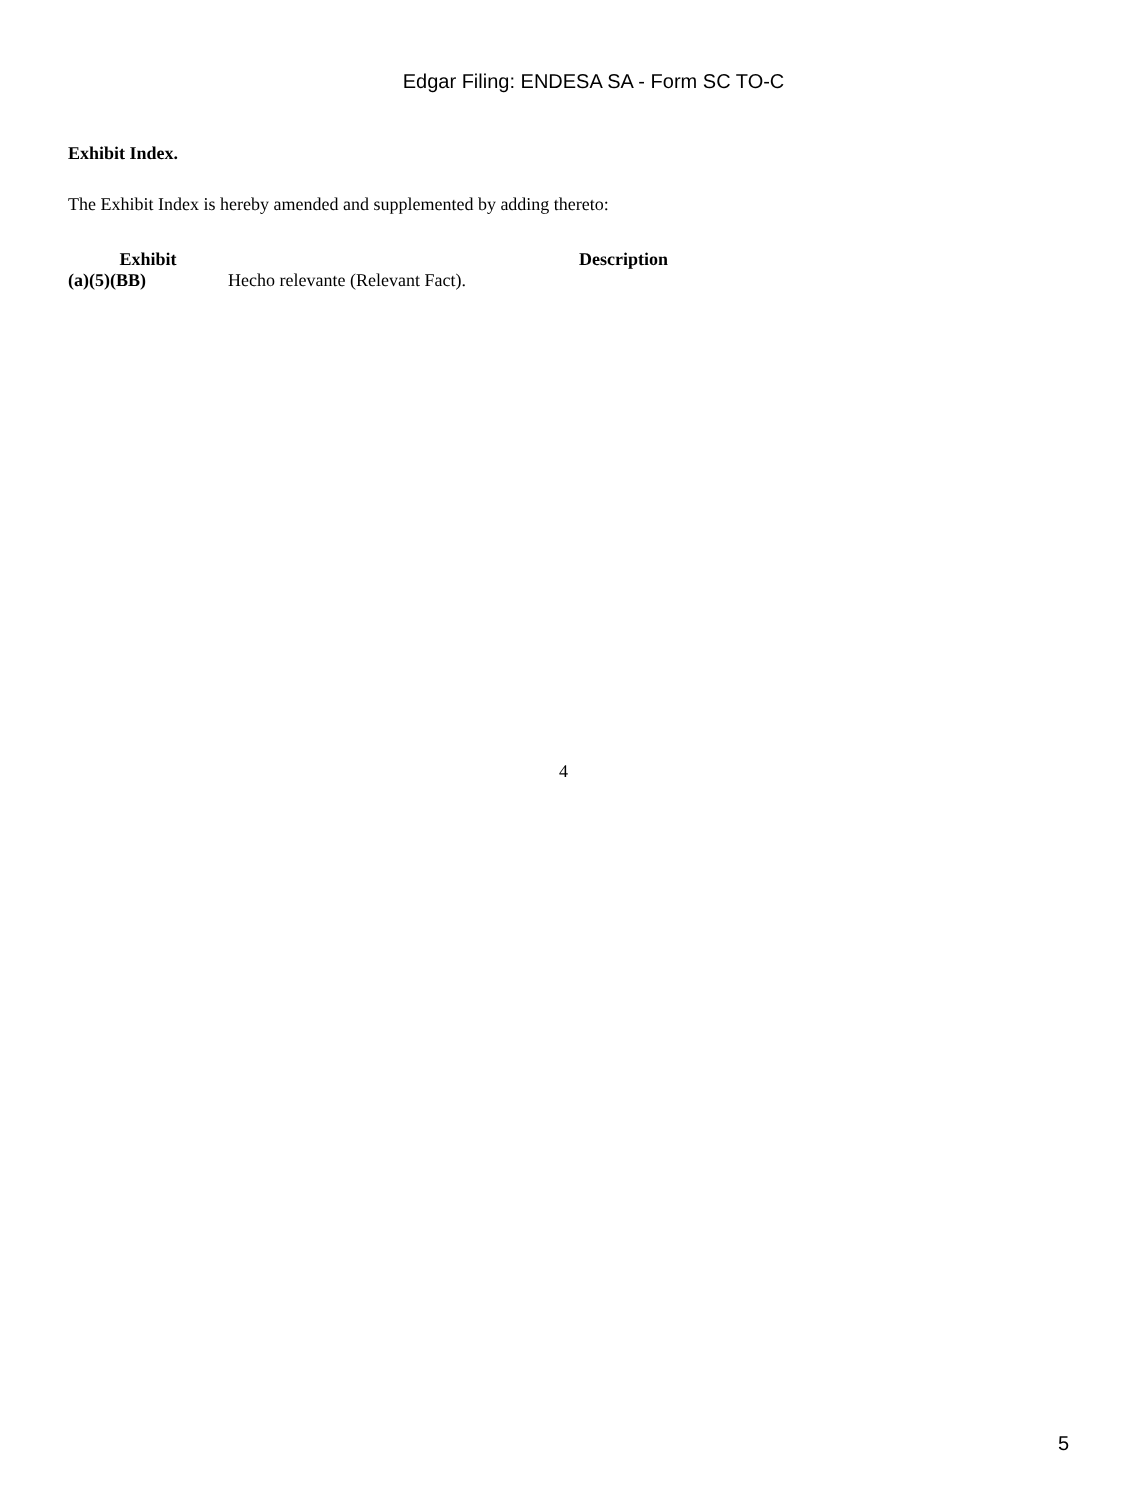Edgar Filing: ENDESA SA - Form SC TO-C
Exhibit Index.
The Exhibit Index is hereby amended and supplemented by adding thereto:
| Exhibit | Description |
| --- | --- |
| (a)(5)(BB) | Hecho relevante (Relevant Fact). |
4
5